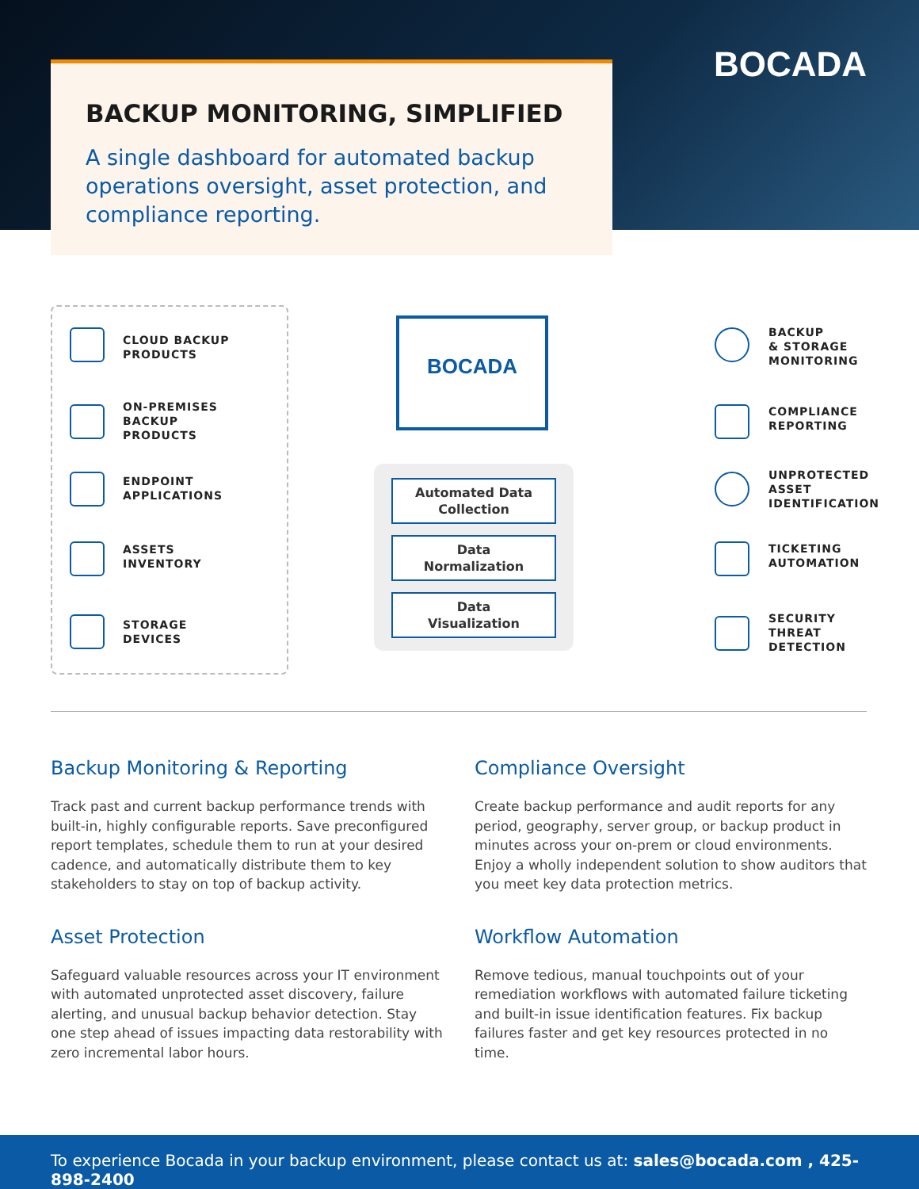BOCADA
BACKUP MONITORING, SIMPLIFIED
A single dashboard for automated backup operations oversight, asset protection, and compliance reporting.
CLOUD BACKUP
PRODUCTS
ON-PREMISES
BACKUP
PRODUCTS
ENDPOINT
APPLICATIONS
ASSETS
INVENTORY
STORAGE
DEVICES
BOCADA
Automated Data
Collection
Data
Normalization
Data
Visualization
BACKUP
& STORAGE
MONITORING
COMPLIANCE
REPORTING
UNPROTECTED
ASSET
IDENTIFICATION
TICKETING
AUTOMATION
SECURITY
THREAT
DETECTION
Backup Monitoring & Reporting
Track past and current backup performance trends with built-in, highly configurable reports. Save preconfigured report templates, schedule them to run at your desired cadence, and automatically distribute them to key stakeholders to stay on top of backup activity.
Compliance Oversight
Create backup performance and audit reports for any period, geography, server group, or backup product in minutes across your on-prem or cloud environments. Enjoy a wholly independent solution to show auditors that you meet key data protection metrics.
Asset Protection
Safeguard valuable resources across your IT environment with automated unprotected asset discovery, failure alerting, and unusual backup behavior detection. Stay one step ahead of issues impacting data restorability with zero incremental labor hours.
Workflow Automation
Remove tedious, manual touchpoints out of your remediation workflows with automated failure ticketing and built-in issue identification features. Fix backup failures faster and get key resources protected in no time.
To experience Bocada in your backup environment, please contact us at: sales@bocada.com , 425-898-2400